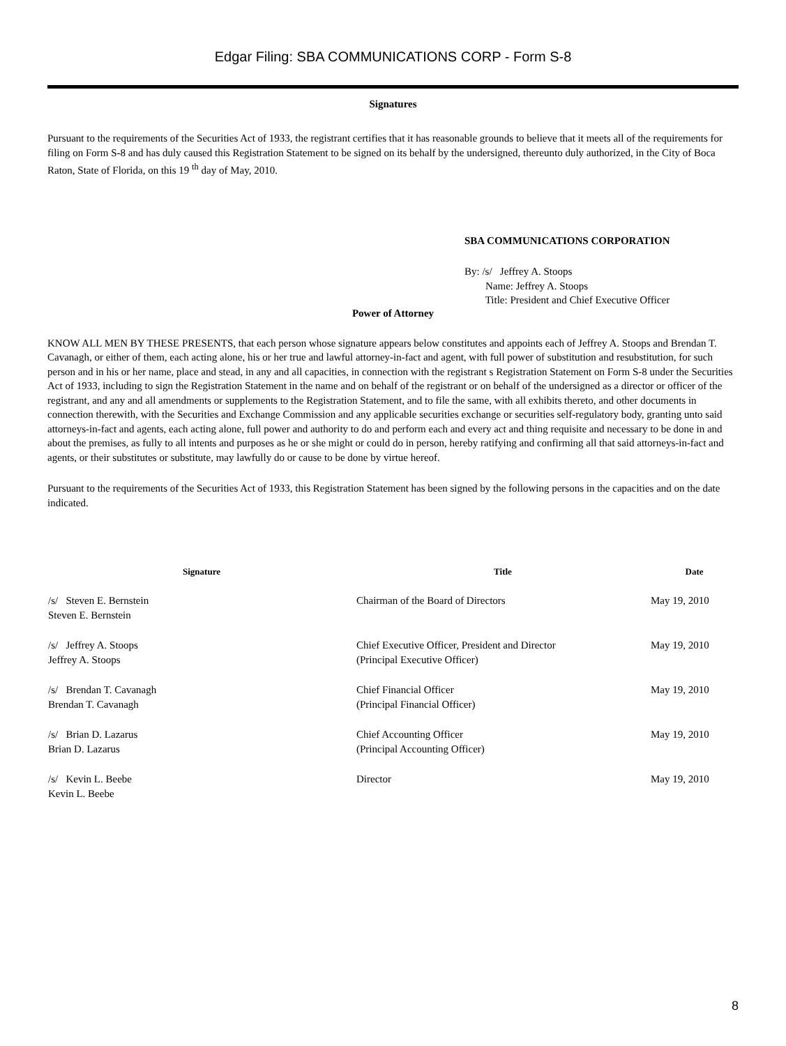Edgar Filing: SBA COMMUNICATIONS CORP - Form S-8
Signatures
Pursuant to the requirements of the Securities Act of 1933, the registrant certifies that it has reasonable grounds to believe that it meets all of the requirements for filing on Form S-8 and has duly caused this Registration Statement to be signed on its behalf by the undersigned, thereunto duly authorized, in the City of Boca Raton, State of Florida, on this 19 <sup>th</sup> day of May, 2010.
SBA COMMUNICATIONS CORPORATION
By: /s/ Jeffrey A. Stoops
Name: Jeffrey A. Stoops
Title: President and Chief Executive Officer
Power of Attorney
KNOW ALL MEN BY THESE PRESENTS, that each person whose signature appears below constitutes and appoints each of Jeffrey A. Stoops and Brendan T. Cavanagh, or either of them, each acting alone, his or her true and lawful attorney-in-fact and agent, with full power of substitution and resubstitution, for such person and in his or her name, place and stead, in any and all capacities, in connection with the registrant s Registration Statement on Form S-8 under the Securities Act of 1933, including to sign the Registration Statement in the name and on behalf of the registrant or on behalf of the undersigned as a director or officer of the registrant, and any and all amendments or supplements to the Registration Statement, and to file the same, with all exhibits thereto, and other documents in connection therewith, with the Securities and Exchange Commission and any applicable securities exchange or securities self-regulatory body, granting unto said attorneys-in-fact and agents, each acting alone, full power and authority to do and perform each and every act and thing requisite and necessary to be done in and about the premises, as fully to all intents and purposes as he or she might or could do in person, hereby ratifying and confirming all that said attorneys-in-fact and agents, or their substitutes or substitute, may lawfully do or cause to be done by virtue hereof.
Pursuant to the requirements of the Securities Act of 1933, this Registration Statement has been signed by the following persons in the capacities and on the date indicated.
| Signature | Title | Date |
| --- | --- | --- |
| /s/ Steven E. Bernstein Steven E. Bernstein | Chairman of the Board of Directors | May 19, 2010 |
| /s/ Jeffrey A. Stoops Jeffrey A. Stoops | Chief Executive Officer, President and Director (Principal Executive Officer) | May 19, 2010 |
| /s/ Brendan T. Cavanagh Brendan T. Cavanagh | Chief Financial Officer (Principal Financial Officer) | May 19, 2010 |
| /s/ Brian D. Lazarus Brian D. Lazarus | Chief Accounting Officer (Principal Accounting Officer) | May 19, 2010 |
| /s/ Kevin L. Beebe Kevin L. Beebe | Director | May 19, 2010 |
8